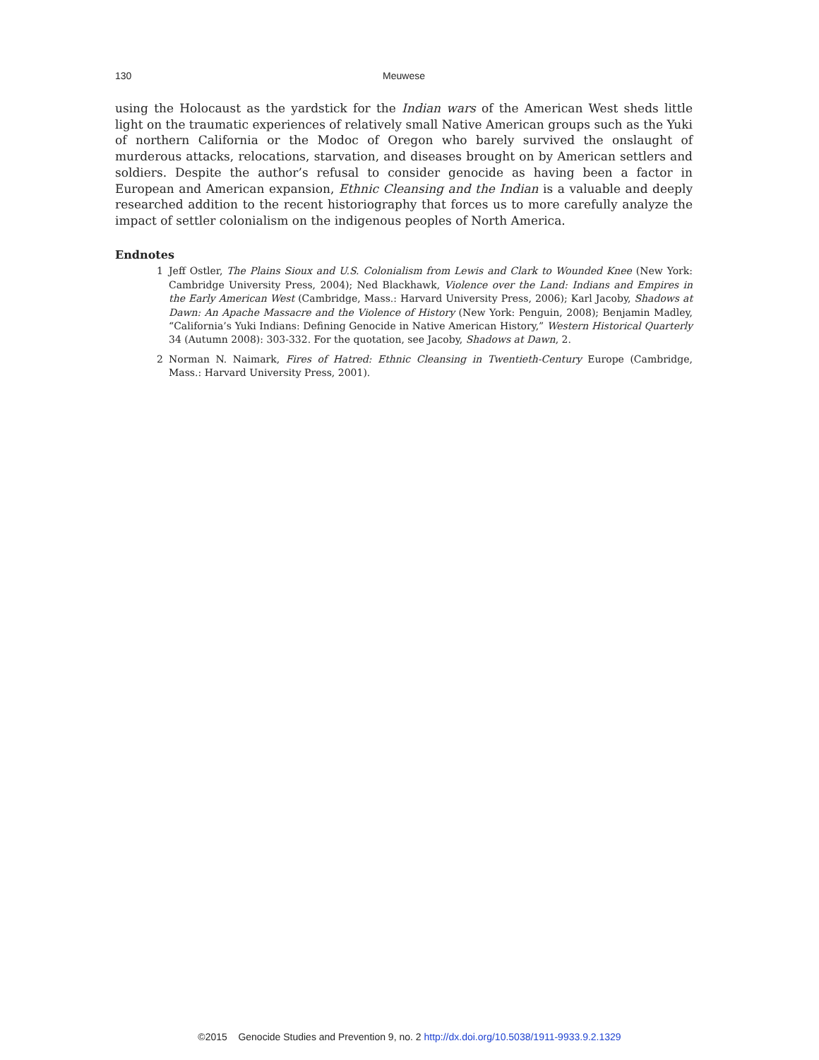130 Meuwese
using the Holocaust as the yardstick for the Indian wars of the American West sheds little light on the traumatic experiences of relatively small Native American groups such as the Yuki of northern California or the Modoc of Oregon who barely survived the onslaught of murderous attacks, relocations, starvation, and diseases brought on by American settlers and soldiers. Despite the author’s refusal to consider genocide as having been a factor in European and American expansion, Ethnic Cleansing and the Indian is a valuable and deeply researched addition to the recent historiography that forces us to more carefully analyze the impact of settler colonialism on the indigenous peoples of North America.
Endnotes
1 Jeff Ostler, The Plains Sioux and U.S. Colonialism from Lewis and Clark to Wounded Knee (New York: Cambridge University Press, 2004); Ned Blackhawk, Violence over the Land: Indians and Empires in the Early American West (Cambridge, Mass.: Harvard University Press, 2006); Karl Jacoby, Shadows at Dawn: An Apache Massacre and the Violence of History (New York: Penguin, 2008); Benjamin Madley, “California’s Yuki Indians: Defining Genocide in Native American History,” Western Historical Quarterly 34 (Autumn 2008): 303-332. For the quotation, see Jacoby, Shadows at Dawn, 2.
2 Norman N. Naimark, Fires of Hatred: Ethnic Cleansing in Twentieth-Century Europe (Cambridge, Mass.: Harvard University Press, 2001).
©2015 Genocide Studies and Prevention 9, no. 2 http://dx.doi.org/10.5038/1911-9933.9.2.1329